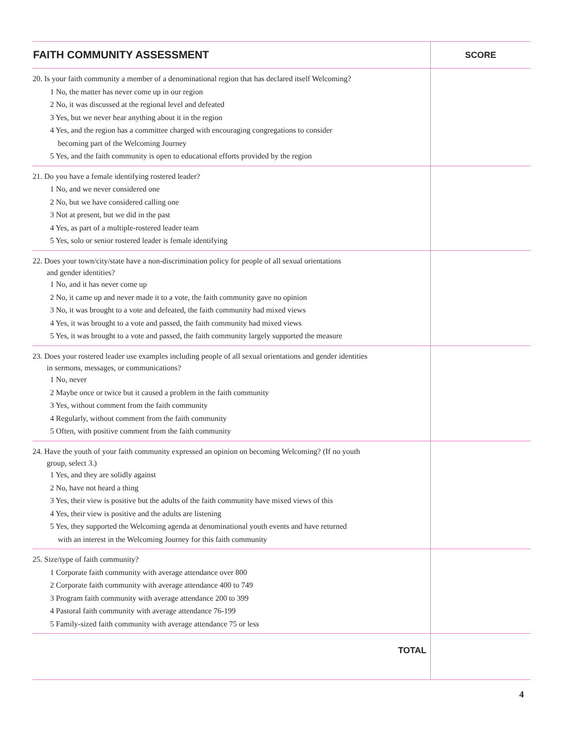| FAITH COMMUNITY ASSESSMENT | SCORE |
| --- | --- |
| 20. Is your faith community a member of a denominational region that has declared itself Welcoming? 1 No, the matter has never come up in our region 2 No, it was discussed at the regional level and defeated 3 Yes, but we never hear anything about it in the region 4 Yes, and the region has a committee charged with encouraging congregations to consider becoming part of the Welcoming Journey 5 Yes, and the faith community is open to educational efforts provided by the region | |
| 21. Do you have a female identifying rostered leader? 1 No, and we never considered one 2 No, but we have considered calling one 3 Not at present, but we did in the past 4 Yes, as part of a multiple-rostered leader team 5 Yes, solo or senior rostered leader is female identifying | |
| 22. Does your town/city/state have a non-discrimination policy for people of all sexual orientations and gender identities? 1 No, and it has never come up 2 No, it came up and never made it to a vote, the faith community gave no opinion 3 No, it was brought to a vote and defeated, the faith community had mixed views 4 Yes, it was brought to a vote and passed, the faith community had mixed views 5 Yes, it was brought to a vote and passed, the faith community largely supported the measure | |
| 23. Does your rostered leader use examples including people of all sexual orientations and gender identities in sermons, messages, or communications? 1 No, never 2 Maybe once or twice but it caused a problem in the faith community 3 Yes, without comment from the faith community 4 Regularly, without comment from the faith community 5 Often, with positive comment from the faith community | |
| 24. Have the youth of your faith community expressed an opinion on becoming Welcoming? (If no youth group, select 3.) 1 Yes, and they are solidly against 2 No, have not heard a thing 3 Yes, their view is positive but the adults of the faith community have mixed views of this 4 Yes, their view is positive and the adults are listening 5 Yes, they supported the Welcoming agenda at denominational youth events and have returned with an interest in the Welcoming Journey for this faith community | |
| 25. Size/type of faith community? 1 Corporate faith community with average attendance over 800 2 Corporate faith community with average attendance 400 to 749 3 Program faith community with average attendance 200 to 399 4 Pastoral faith community with average attendance 76-199 5 Family-sized faith community with average attendance 75 or less | |
| TOTAL | |
4